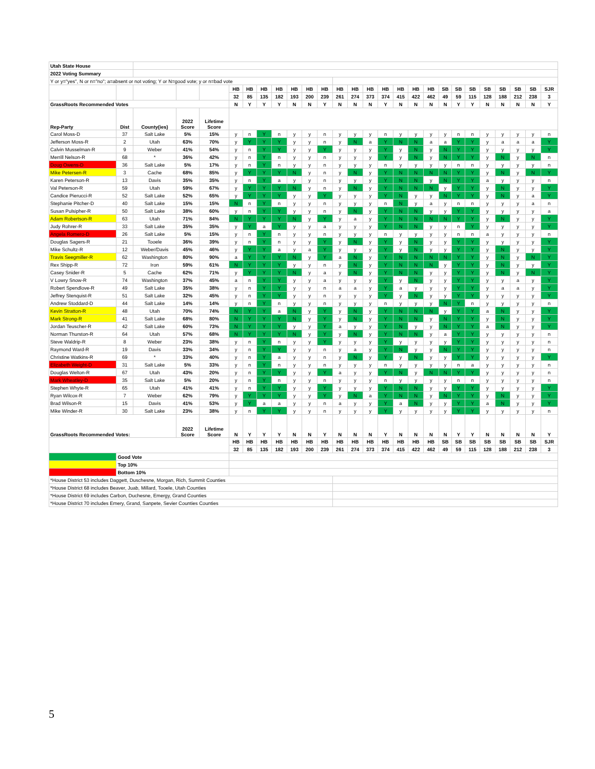| Utah State House | | | | | | | | | | | | | | | | | | | | | | | | | | |
| 2022 Voting Summary | | | | | | | | | | | | | | | | | | | | | | | | | | |
| Y or y="yes", N or n="no"; a=absent or not voting; Y or N=good vote; y or n=bad vote | | | | | | | | | | | | | | | | | | | | | | | | | | |
| | | | | | HB | HB | HB | HB | HB | HB | HB | HB | HB | HB | HB | HB | HB | HB | SB | SB | SB | SB | SB | SB | SB | SJR |
| | | | | | 32 | 85 | 135 | 182 | 193 | 200 | 239 | 261 | 274 | 373 | 374 | 415 | 422 | 462 | 49 | 59 | 115 | 128 | 188 | 212 | 238 | 3 |
| GrassRoots Recommended Votes | | | | | N | Y | Y | Y | N | N | Y | N | N | N | Y | N | N | N | N | Y | Y | N | N | N | N | Y |
| Rep-Party | Dist | County(ies) | 2022 Score | Lifetime Score | | | | | | | | | | | | | | | | | | | | | | |
| Carol Moss-D | 37 | Salt Lake | 5% | 15% | y | n | Y | n | y | y | n | y | y | y | n | y | y | y | y | n | n | y | y | y | y | n |
| Jefferson Moss-R | 2 | Utah | 63% | 70% | y | Y | Y | Y | y | y | n | y | N | a | Y | N | N | a | a | Y | Y | y | a | a | a | Y |
| Calvin Musselman-R | 9 | Weber | 41% | 54% | y | n | Y | Y | y | y | Y | y | y | y | Y | y | N | y | N | Y | Y | y | y | y | y | Y |
| Merrill Nelson-R | 68 | * | 36% | 42% | y | n | Y | n | y | y | n | y | y | y | Y | y | N | y | N | Y | Y | y | N | y | N | n |
| Doug Owens-D | 36 | Salt Lake | 5% | 17% | y | n | Y | n | y | y | n | y | y | y | n | y | y | y | y | n | n | y | y | y | y | n |
| Mike Petersen-R | 3 | Cache | 68% | 85% | y | Y | Y | Y | N | y | n | y | N | y | Y | N | N | N | N | Y | Y | y | N | y | N | Y |
| Karen Peterson-R | 13 | Davis | 35% | 35% | y | n | Y | a | y | y | n | y | y | y | Y | N | N | y | N | Y | Y | a | y | y | y | n |
| Val Peterson-R | 59 | Utah | 59% | 67% | y | Y | Y | Y | N | y | n | y | N | y | Y | N | N | N | y | Y | Y | y | N | y | y | Y |
| Candice Pierucci-R | 52 | Salt Lake | 52% | 65% | y | Y | Y | Y | y | y | Y | y | y | y | Y | N | y | y | N | Y | Y | y | N | y | a | Y |
| Stephanie Pitcher-D | 40 | Salt Lake | 15% | 15% | N | n | Y | n | y | y | n | y | y | y | n | N | y | a | y | n | n | y | y | y | a | n |
| Susan Pulsipher-R | 50 | Salt Lake | 38% | 60% | y | n | Y | Y | y | y | n | y | N | y | Y | N | N | y | y | Y | Y | y | y | y | y | a |
| Adam Robertson-R | 63 | Utah | 71% | 84% | N | Y | Y | Y | N | y | Y | y | a | y | Y | N | N | N | N | Y | Y | y | N | y | y | Y |
| Judy Rohrer-R | 33 | Salt Lake | 35% | 35% | y | Y | a | Y | y | y | a | y | y | y | Y | N | N | y | y | n | Y | y | y | y | y | Y |
| Angela Romero-D | 26 | Salt Lake | 5% | 15% | y | n | Y | n | y | y | n | y | y | y | n | y | y | y | y | n | n | a | y | y | y | n |
| Douglas Sagers-R | 21 | Tooele | 36% | 39% | y | n | Y | n | y | y | Y | y | N | y | Y | y | N | y | y | Y | Y | y | y | y | y | Y |
| Mike Schultz-R | 12 | Weber/Davis | 45% | 46% | y | Y | Y | a | y | a | Y | y | y | y | Y | y | N | y | y | Y | Y | y | N | y | y | Y |
| Travis Seegmiller-R | 62 | Washington | 80% | 90% | a | Y | Y | Y | N | y | Y | a | N | y | Y | N | N | N | N | Y | Y | y | N | y | N | Y |
| Rex Shipp-R | 72 | Iron | 59% | 61% | N | Y | Y | Y | y | y | n | y | N | y | Y | N | N | N | y | Y | Y | y | N | y | y | Y |
| Casey Snider-R | 5 | Cache | 62% | 71% | y | Y | Y | Y | N | y | a | y | N | y | Y | N | N | y | y | Y | Y | y | N | y | N | Y |
| V Lowry Snow-R | 74 | Washington | 37% | 45% | a | n | Y | Y | y | y | a | y | y | y | Y | y | N | y | y | Y | Y | y | y | a | y | Y |
| Robert Spendlove-R | 49 | Salt Lake | 35% | 38% | y | n | Y | Y | y | y | n | a | a | y | Y | a | y | y | y | Y | Y | y | a | a | y | Y |
| Jeffrey Stenquist-R | 51 | Salt Lake | 32% | 45% | y | n | Y | Y | y | y | n | y | y | y | Y | y | N | y | y | Y | Y | y | y | y | y | Y |
| Andrew Stoddard-D | 44 | Salt Lake | 14% | 14% | y | n | Y | n | y | y | n | y | y | y | n | y | y | y | N | Y | n | y | y | y | y | n |
| Kevin Stratton-R | 48 | Utah | 70% | 74% | N | Y | Y | a | N | y | Y | y | N | y | Y | N | N | N | y | Y | Y | a | N | y | y | Y |
| Mark Strong-R | 41 | Salt Lake | 68% | 80% | N | Y | Y | Y | N | y | Y | y | N | y | Y | N | N | y | N | Y | Y | y | N | y | y | Y |
| Jordan Teuscher-R | 42 | Salt Lake | 60% | 73% | N | Y | Y | Y | y | y | Y | a | y | y | Y | N | y | y | N | Y | Y | a | N | y | y | Y |
| Norman Thurston-R | 64 | Utah | 57% | 68% | N | Y | Y | Y | N | y | Y | y | N | y | Y | N | N | y | a | Y | Y | y | y | y | y | n |
| Steve Waldrip-R | 8 | Weber | 23% | 38% | y | n | Y | n | y | y | Y | y | y | y | Y | y | y | y | y | Y | Y | y | y | y | y | n |
| Raymond Ward-R | 19 | Davis | 33% | 34% | y | n | Y | Y | y | y | n | y | a | y | Y | N | y | y | N | Y | Y | y | y | y | y | n |
| Christine Watkins-R | 69 | * | 33% | 40% | y | n | Y | a | y | y | n | y | N | y | Y | y | N | y | y | Y | Y | y | y | y | y | Y |
| Elizabeth Weight-D | 31 | Salt Lake | 5% | 33% | y | n | Y | n | y | y | n | y | y | y | n | y | y | y | y | n | a | y | y | y | y | n |
| Douglas Welton-R | 67 | Utah | 43% | 20% | y | n | Y | Y | y | y | Y | a | y | y | Y | N | y | N | N | Y | Y | y | y | y | y | n |
| Mark Wheatley-D | 35 | Salt Lake | 5% | 20% | y | n | Y | n | y | y | n | y | y | y | n | y | y | y | y | n | n | y | y | y | y | n |
| Stephen Whyte-R | 65 | Utah | 41% | 41% | y | n | Y | Y | y | y | Y | y | y | y | Y | N | N | y | y | Y | Y | y | y | y | y | Y |
| Ryan Wilcox-R | 7 | Weber | 62% | 79% | y | Y | Y | Y | y | y | Y | y | N | a | Y | N | N | y | N | Y | Y | y | N | y | y | Y |
| Brad Wilson-R | 15 | Davis | 41% | 53% | y | Y | a | a | y | y | n | a | y | y | Y | a | N | y | y | Y | Y | a | N | y | y | Y |
| Mike Winder-R | 30 | Salt Lake | 23% | 38% | y | n | Y | Y | y | y | n | y | y | y | Y | y | y | y | y | Y | Y | y | y | y | y | n |
| GrassRoots Recommended Votes: | | | 2022 Score | Lifetime Score | N | Y | Y | Y | N | N | Y | N | N | N | Y | N | N | N | N | Y | Y | N | N | N | N | Y |
| | | | | | HB | HB | HB | HB | HB | HB | HB | HB | HB | HB | HB | HB | HB | HB | SB | SB | SB | SB | SB | SB | SB | SJR |
| | | | | | 32 | 85 | 135 | 182 | 193 | 200 | 239 | 261 | 274 | 373 | 374 | 415 | 422 | 462 | 49 | 59 | 115 | 128 | 188 | 212 | 238 | 3 |
| | Good Vote | | | | | | | | | | | | | | | | | | | | | | | | | |
| | Top 10% | | | | | | | | | | | | | | | | | | | | | | | | | |
| | Bottom 10% | | | | | | | | | | | | | | | | | | | | | | | | | |
| *House District 53 includes Daggett, Duschesne, Morgan, Rich, Summit Counties | | | | | | | | | | | | | | | | | | | | | | | | | | |
| *House District 68 includes Beaver, Juab, Millard, Tooele, Utah Counties | | | | | | | | | | | | | | | | | | | | | | | | | | |
| *House District 69 includes Carbon, Duchesne, Emergy, Grand Counties | | | | | | | | | | | | | | | | | | | | | | | | | | |
| *House District 70 includes Emery, Grand, Sanpete, Sevier Counties Counties | | | | | | | | | | | | | | | | | | | | | | | | | | |
5